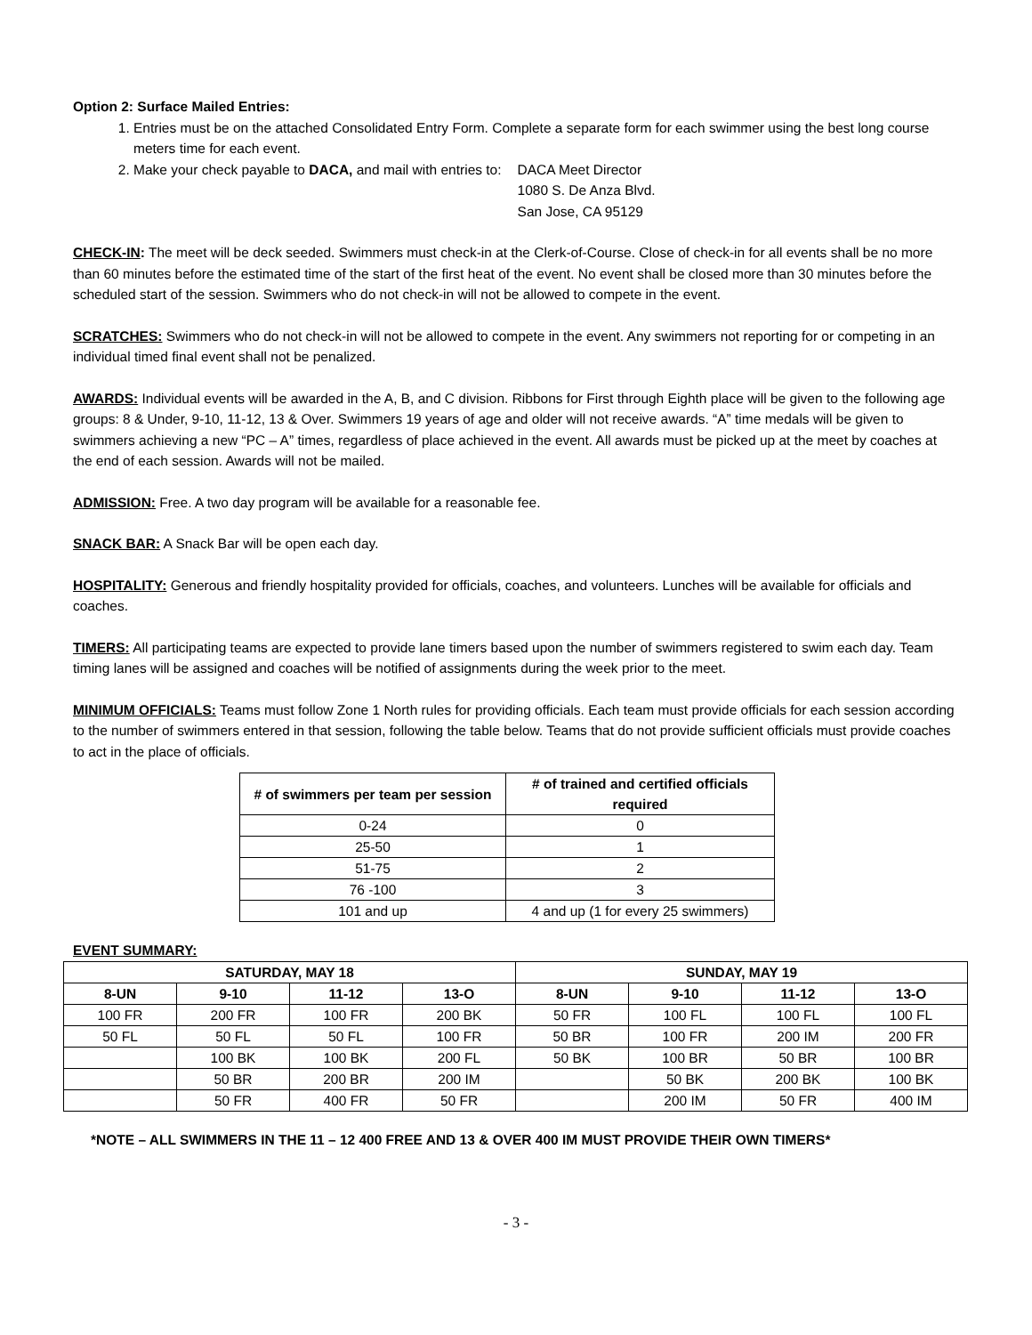Option 2: Surface Mailed Entries:
1. Entries must be on the attached Consolidated Entry Form. Complete a separate form for each swimmer using the best long course meters time for each event.
2. Make your check payable to DACA, and mail with entries to:
DACA Meet Director
1080 S. De Anza Blvd.
San Jose, CA 95129
CHECK-IN: The meet will be deck seeded. Swimmers must check-in at the Clerk-of-Course. Close of check-in for all events shall be no more than 60 minutes before the estimated time of the start of the first heat of the event. No event shall be closed more than 30 minutes before the scheduled start of the session. Swimmers who do not check-in will not be allowed to compete in the event.
SCRATCHES: Swimmers who do not check-in will not be allowed to compete in the event. Any swimmers not reporting for or competing in an individual timed final event shall not be penalized.
AWARDS: Individual events will be awarded in the A, B, and C division. Ribbons for First through Eighth place will be given to the following age groups: 8 & Under, 9-10, 11-12, 13 & Over. Swimmers 19 years of age and older will not receive awards. “A” time medals will be given to swimmers achieving a new “PC – A” times, regardless of place achieved in the event. All awards must be picked up at the meet by coaches at the end of each session. Awards will not be mailed.
ADMISSION: Free. A two day program will be available for a reasonable fee.
SNACK BAR: A Snack Bar will be open each day.
HOSPITALITY: Generous and friendly hospitality provided for officials, coaches, and volunteers. Lunches will be available for officials and coaches.
TIMERS: All participating teams are expected to provide lane timers based upon the number of swimmers registered to swim each day. Team timing lanes will be assigned and coaches will be notified of assignments during the week prior to the meet.
MINIMUM OFFICIALS: Teams must follow Zone 1 North rules for providing officials. Each team must provide officials for each session according to the number of swimmers entered in that session, following the table below. Teams that do not provide sufficient officials must provide coaches to act in the place of officials.
| # of swimmers per team per session | # of trained and certified officials required |
| --- | --- |
| 0-24 | 0 |
| 25-50 | 1 |
| 51-75 | 2 |
| 76 -100 | 3 |
| 101 and up | 4 and up (1 for every 25 swimmers) |
EVENT SUMMARY:
| SATURDAY, MAY 18 | | | | SUNDAY, MAY 19 | | | |
| --- | --- | --- | --- | --- | --- | --- | --- |
| 8-UN | 9-10 | 11-12 | 13-O | 8-UN | 9-10 | 11-12 | 13-O |
| 100 FR | 200 FR | 100 FR | 200 BK | 50 FR | 100 FL | 100 FL | 100 FL |
| 50 FL | 50 FL | 50 FL | 100 FR | 50 BR | 100 FR | 200 IM | 200 FR |
| | 100 BK | 100 BK | 200 FL | 50 BK | 100 BR | 50 BR | 100 BR |
| | 50 BR | 200 BR | 200 IM | | 50 BK | 200 BK | 100 BK |
| | 50 FR | 400 FR | 50 FR | | 200 IM | 50 FR | 400 IM |
*NOTE – ALL SWIMMERS IN THE 11 – 12 400 FREE AND 13 & OVER 400 IM MUST PROVIDE THEIR OWN TIMERS*
- 3 -